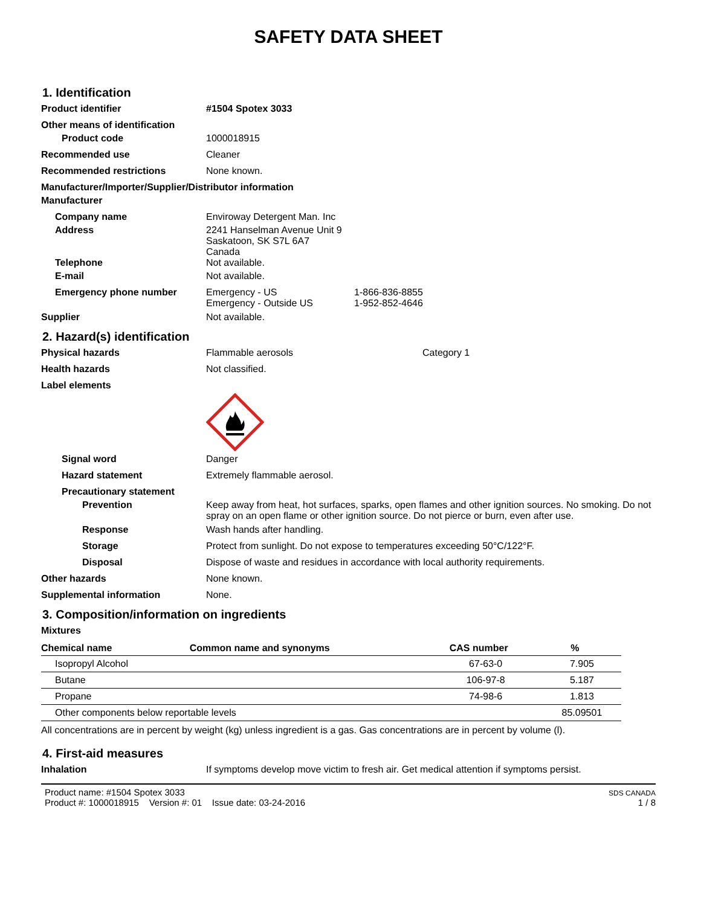SAFETY DATA SHEET
1. Identification
Product identifier #1504 Spotex 3033
Other means of identification
Product code 1000018915
Recommended use Cleaner
Recommended restrictions None known.
Manufacturer/Importer/Supplier/Distributor information
Manufacturer
Company name Enviroway Detergent Man. Inc
Address 2241 Hanselman Avenue Unit 9
Saskatoon, SK S7L 6A7
Canada
Telephone Not available.
E-mail Not available.
Emergency phone number Emergency - US
Emergency - Outside US
1-866-836-8855
1-952-852-4646
Supplier Not available.
2. Hazard(s) identification
Physical hazards Flammable aerosols Category 1
Health hazards Not classified.
Label elements
Signal word Danger
Hazard statement Extremely flammable aerosol.
Precautionary statement
Prevention Keep away from heat, hot surfaces, sparks, open flames and other ignition sources. No smoking. Do not spray on an open flame or other ignition source. Do not pierce or burn, even after use.
Response Wash hands after handling.
Storage Protect from sunlight. Do not expose to temperatures exceeding 50°C/122°F.
Disposal Dispose of waste and residues in accordance with local authority requirements.
Other hazards None known.
Supplemental information None.
3. Composition/information on ingredients
Mixtures
| Chemical name | Common name and synonyms | CAS number | % |
| --- | --- | --- | --- |
| Isopropyl Alcohol | | 67-63-0 | 7.905 |
| Butane | | 106-97-8 | 5.187 |
| Propane | | 74-98-6 | 1.813 |
| Other components below reportable levels | | | 85.09501 |
All concentrations are in percent by weight (kg) unless ingredient is a gas. Gas concentrations are in percent by volume (l).
4. First-aid measures
Inhalation If symptoms develop move victim to fresh air. Get medical attention if symptoms persist.
Product name: #1504 Spotex 3033
Product #: 1000018915 Version #: 01 Issue date: 03-24-2016
SDS CANADA
1 / 8